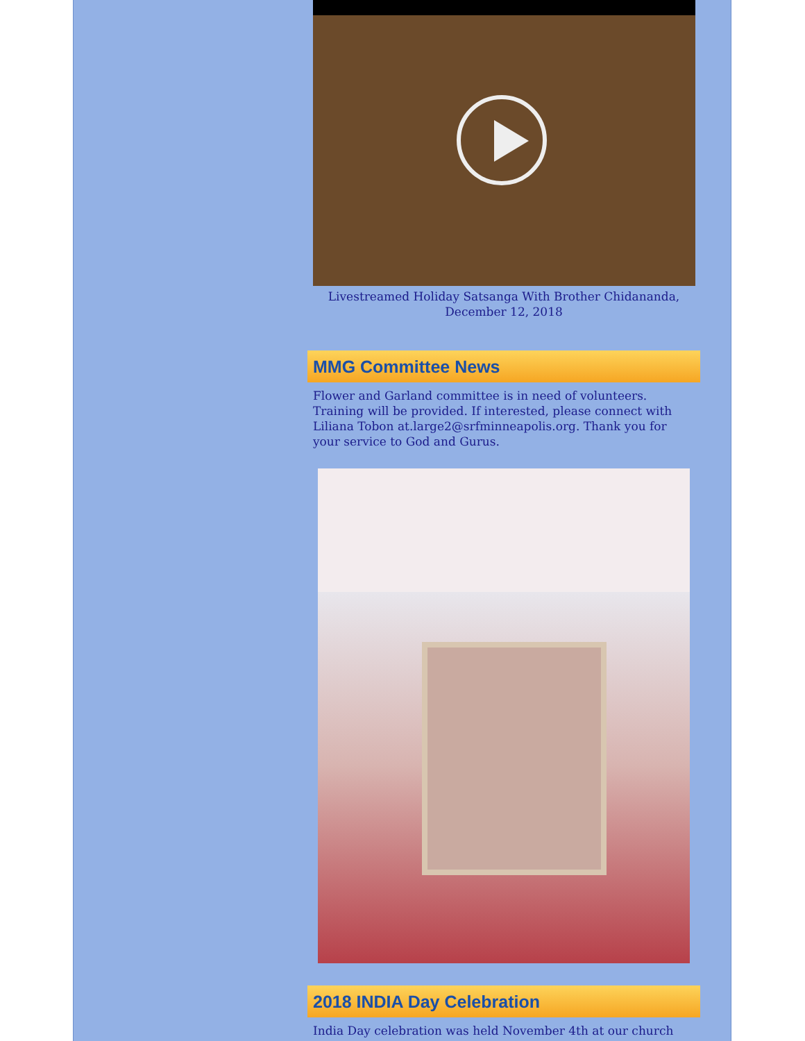Livestreamed Holiday Satsanga With Brother Chidananda,
December 12, 2018
MMG Committee News
Flower and Garland committee is in need of volunteers. Training will be provided. If interested, please connect with Liliana Tobon at.large2@srfminneapolis.org. Thank you for your service to God and Gurus.
2018 INDIA Day Celebration
India Day celebration was held November 4th at our church